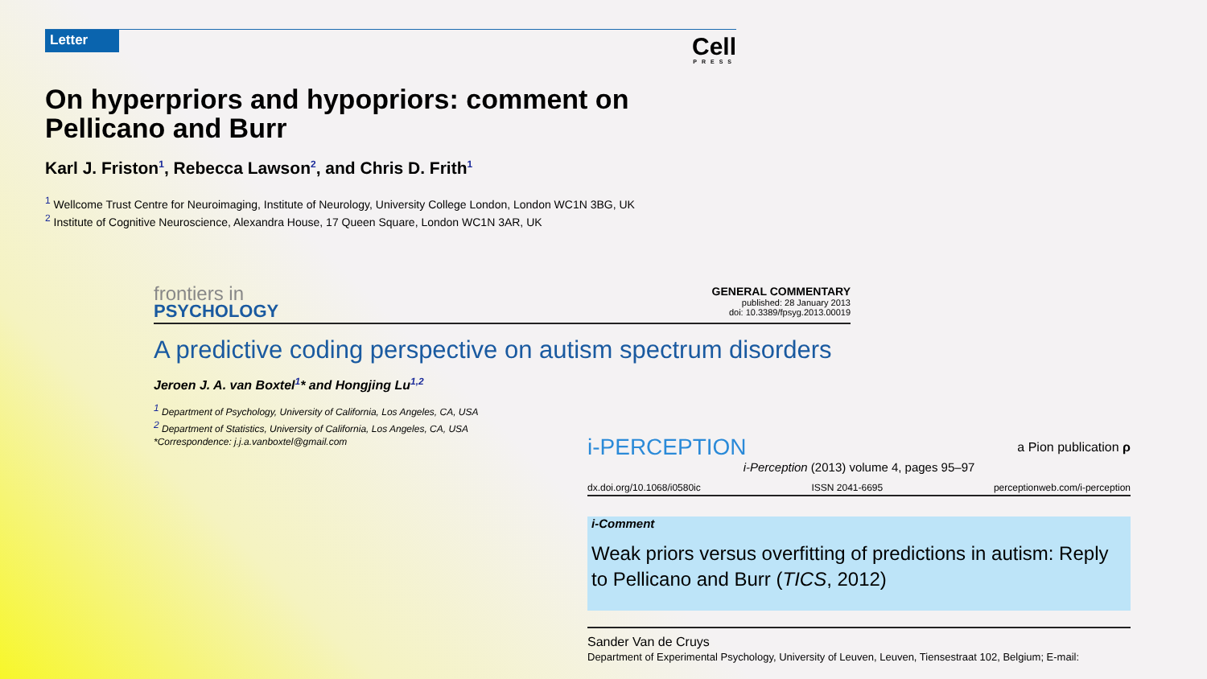Letter
Cell
PRESS
On hyperpriors and hypopriors: comment on Pellicano and Burr
Karl J. Friston<sup>1</sup>, Rebecca Lawson<sup>2</sup>, and Chris D. Frith<sup>1</sup>
<sup>1</sup> Wellcome Trust Centre for Neuroimaging, Institute of Neurology, University College London, London WC1N 3BG, UK
<sup>2</sup> Institute of Cognitive Neuroscience, Alexandra House, 17 Queen Square, London WC1N 3AR, UK
frontiers in
PSYCHOLOGY
GENERAL COMMENTARY
published: 28 January 2013
doi: 10.3389/fpsyg.2013.00019
A predictive coding perspective on autism spectrum disorders
Jeroen J. A. van Boxtel<sup>1</sup>* and Hongjing Lu<sup>1,2</sup>
<sup>1</sup> Department of Psychology, University of California, Los Angeles, CA, USA
<sup>2</sup> Department of Statistics, University of California, Los Angeles, CA, USA
*Correspondence: j.j.a.vanboxtel@gmail.com
i-PERCEPTION a Pion publication ρ
i-Perception (2013) volume 4, pages 95–97
dx.doi.org/10.1068/i0580ic ISSN 2041-6695 perceptionweb.com/i-perception
i-Comment
Weak priors versus overfitting of predictions in autism: Reply to Pellicano and Burr (TICS, 2012)
Sander Van de Cruys
Department of Experimental Psychology, University of Leuven, Leuven, Tiensestraat 102, Belgium; E-mail: